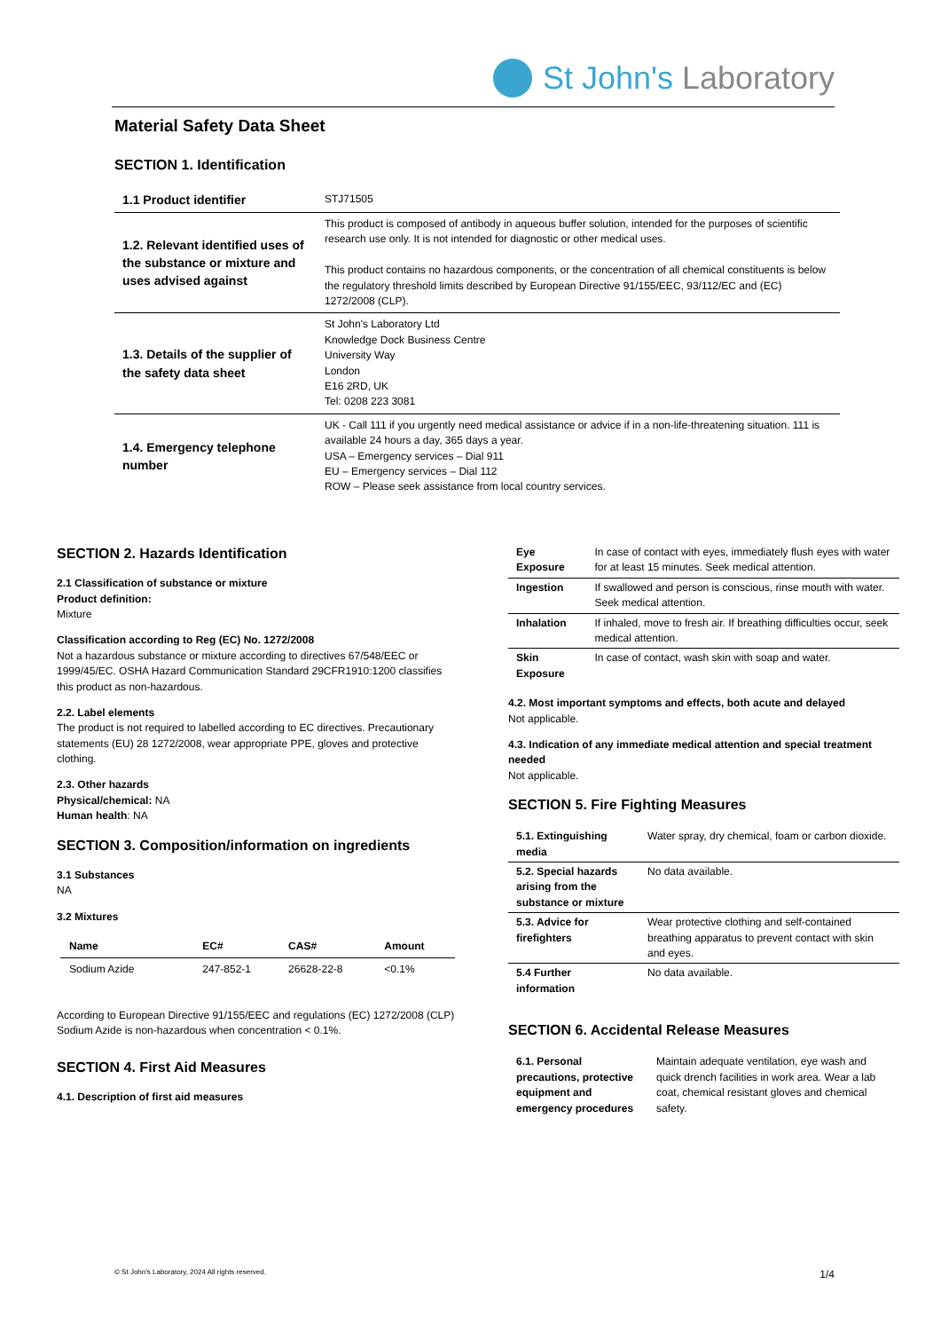St John's Laboratory
Material Safety Data Sheet
SECTION 1. Identification
| 1.1 Product identifier | STJ71505 |
| 1.2. Relevant identified uses of the substance or mixture and uses advised against | This product is composed of antibody in aqueous buffer solution, intended for the purposes of scientific research use only. It is not intended for diagnostic or other medical uses. This product contains no hazardous components, or the concentration of all chemical constituents is below the regulatory threshold limits described by European Directive 91/155/EEC, 93/112/EC and (EC) 1272/2008 (CLP). |
| 1.3. Details of the supplier of the safety data sheet | St John's Laboratory Ltd Knowledge Dock Business Centre University Way London E16 2RD, UK Tel: 0208 223 3081 |
| 1.4. Emergency telephone number | UK - Call 111 if you urgently need medical assistance or advice if in a non-life-threatening situation. 111 is available 24 hours a day, 365 days a year. USA – Emergency services – Dial 911 EU – Emergency services – Dial 112 ROW – Please seek assistance from local country services. |
SECTION 2. Hazards Identification
2.1 Classification of substance or mixture
Product definition:
Mixture
Classification according to Reg (EC) No. 1272/2008
Not a hazardous substance or mixture according to directives 67/548/EEC or 1999/45/EC. OSHA Hazard Communication Standard 29CFR1910:1200 classifies this product as non-hazardous.
2.2. Label elements
The product is not required to labelled according to EC directives. Precautionary statements (EU) 28 1272/2008, wear appropriate PPE, gloves and protective clothing.
2.3. Other hazards
Physical/chemical: NA
Human health: NA
SECTION 3. Composition/information on ingredients
3.1 Substances
NA
3.2 Mixtures
| Name | EC# | CAS# | Amount |
| --- | --- | --- | --- |
| Sodium Azide | 247-852-1 | 26628-22-8 | <0.1% |
According to European Directive 91/155/EEC and regulations (EC) 1272/2008 (CLP) Sodium Azide is non-hazardous when concentration < 0.1%.
SECTION 4. First Aid Measures
4.1. Description of first aid measures
| Eye Exposure | In case of contact with eyes, immediately flush eyes with water for at least 15 minutes. Seek medical attention. |
| Ingestion | If swallowed and person is conscious, rinse mouth with water. Seek medical attention. |
| Inhalation | If inhaled, move to fresh air. If breathing difficulties occur, seek medical attention. |
| Skin Exposure | In case of contact, wash skin with soap and water. |
4.2. Most important symptoms and effects, both acute and delayed
Not applicable.
4.3. Indication of any immediate medical attention and special treatment needed
Not applicable.
SECTION 5. Fire Fighting Measures
| 5.1. Extinguishing media | Water spray, dry chemical, foam or carbon dioxide. |
| 5.2. Special hazards arising from the substance or mixture | No data available. |
| 5.3. Advice for firefighters | Wear protective clothing and self-contained breathing apparatus to prevent contact with skin and eyes. |
| 5.4 Further information | No data available. |
SECTION 6. Accidental Release Measures
| 6.1. Personal precautions, protective equipment and emergency procedures | Maintain adequate ventilation, eye wash and quick drench facilities in work area. Wear a lab coat, chemical resistant gloves and chemical safety. |
© St John's Laboratory, 2024 All rights reserved. 1/4